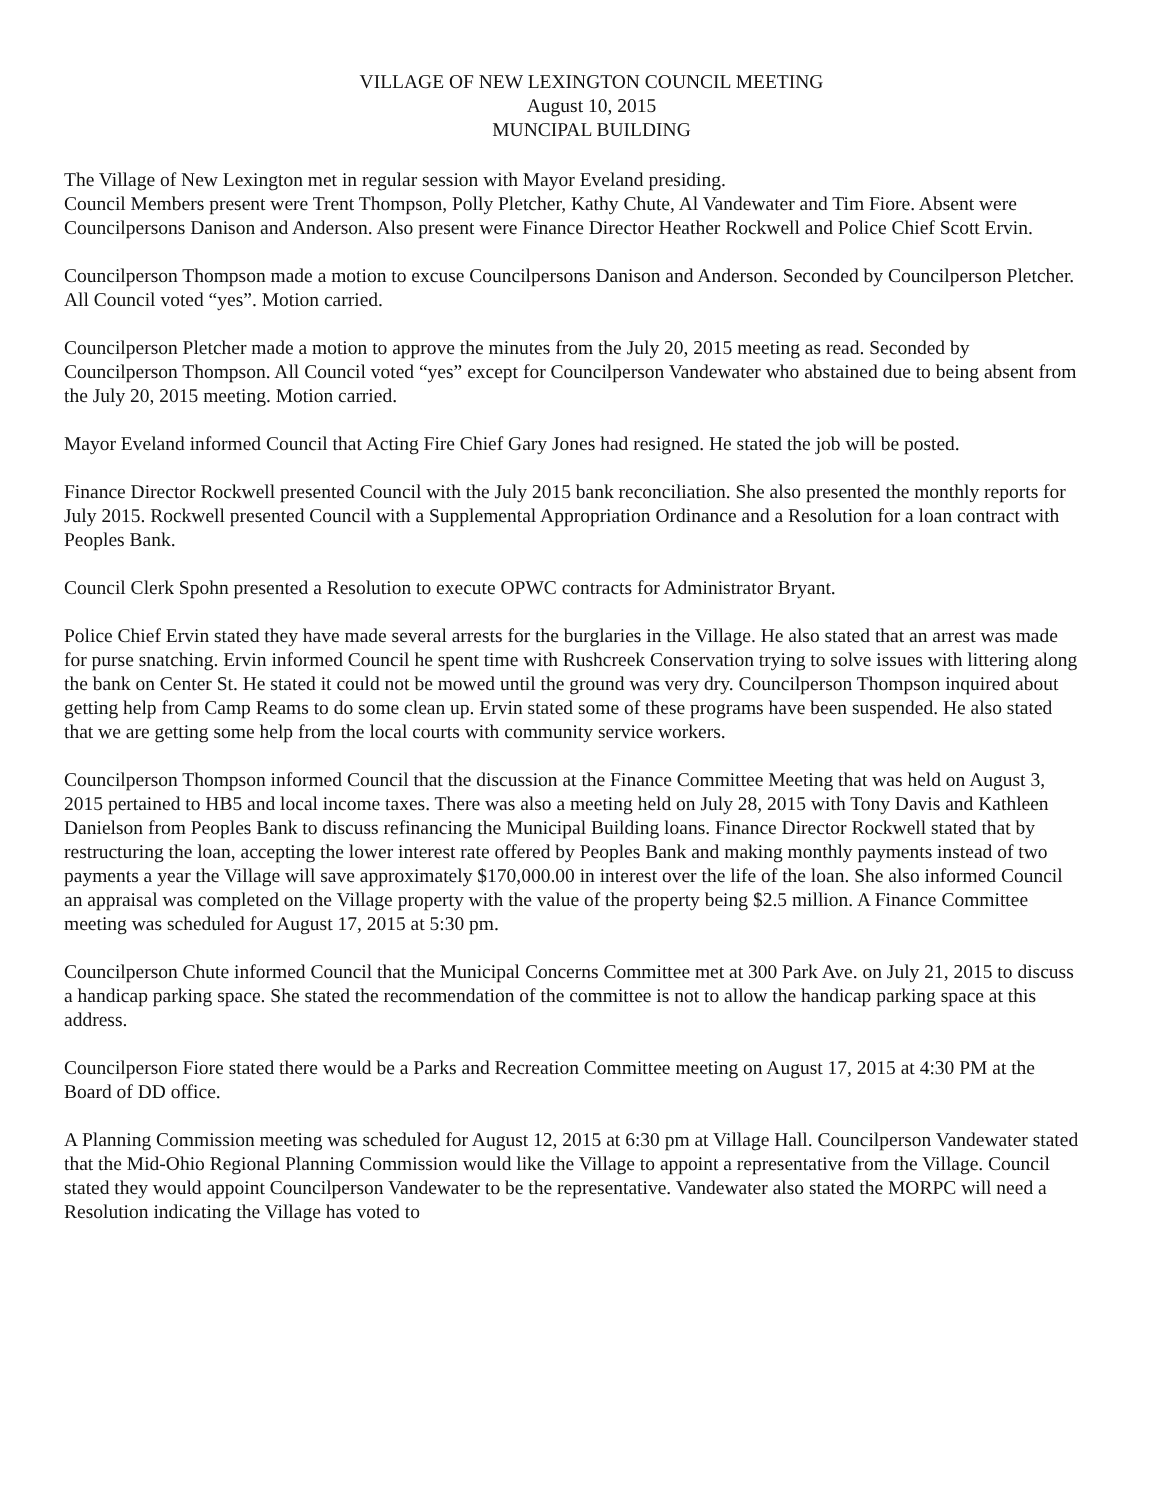VILLAGE OF NEW LEXINGTON COUNCIL MEETING
August 10, 2015
MUNCIPAL BUILDING
The Village of New Lexington met in regular session with Mayor Eveland presiding.
Council Members present were Trent Thompson, Polly Pletcher, Kathy Chute, Al Vandewater and Tim Fiore. Absent were Councilpersons Danison and Anderson. Also present were Finance Director Heather Rockwell and Police Chief Scott Ervin.
Councilperson Thompson made a motion to excuse Councilpersons Danison and Anderson. Seconded by Councilperson Pletcher. All Council voted “yes”. Motion carried.
Councilperson Pletcher made a motion to approve the minutes from the July 20, 2015 meeting as read. Seconded by Councilperson Thompson. All Council voted “yes” except for Councilperson Vandewater who abstained due to being absent from the July 20, 2015 meeting. Motion carried.
Mayor Eveland informed Council that Acting Fire Chief Gary Jones had resigned. He stated the job will be posted.
Finance Director Rockwell presented Council with the July 2015 bank reconciliation. She also presented the monthly reports for July 2015. Rockwell presented Council with a Supplemental Appropriation Ordinance and a Resolution for a loan contract with Peoples Bank.
Council Clerk Spohn presented a Resolution to execute OPWC contracts for Administrator Bryant.
Police Chief Ervin stated they have made several arrests for the burglaries in the Village. He also stated that an arrest was made for purse snatching. Ervin informed Council he spent time with Rushcreek Conservation trying to solve issues with littering along the bank on Center St. He stated it could not be mowed until the ground was very dry. Councilperson Thompson inquired about getting help from Camp Reams to do some clean up. Ervin stated some of these programs have been suspended. He also stated that we are getting some help from the local courts with community service workers.
Councilperson Thompson informed Council that the discussion at the Finance Committee Meeting that was held on August 3, 2015 pertained to HB5 and local income taxes. There was also a meeting held on July 28, 2015 with Tony Davis and Kathleen Danielson from Peoples Bank to discuss refinancing the Municipal Building loans. Finance Director Rockwell stated that by restructuring the loan, accepting the lower interest rate offered by Peoples Bank and making monthly payments instead of two payments a year the Village will save approximately $170,000.00 in interest over the life of the loan. She also informed Council an appraisal was completed on the Village property with the value of the property being $2.5 million. A Finance Committee meeting was scheduled for August 17, 2015 at 5:30 pm.
Councilperson Chute informed Council that the Municipal Concerns Committee met at 300 Park Ave. on July 21, 2015 to discuss a handicap parking space. She stated the recommendation of the committee is not to allow the handicap parking space at this address.
Councilperson Fiore stated there would be a Parks and Recreation Committee meeting on August 17, 2015 at 4:30 PM at the Board of DD office.
A Planning Commission meeting was scheduled for August 12, 2015 at 6:30 pm at Village Hall. Councilperson Vandewater stated that the Mid-Ohio Regional Planning Commission would like the Village to appoint a representative from the Village. Council stated they would appoint Councilperson Vandewater to be the representative. Vandewater also stated the MORPC will need a Resolution indicating the Village has voted to